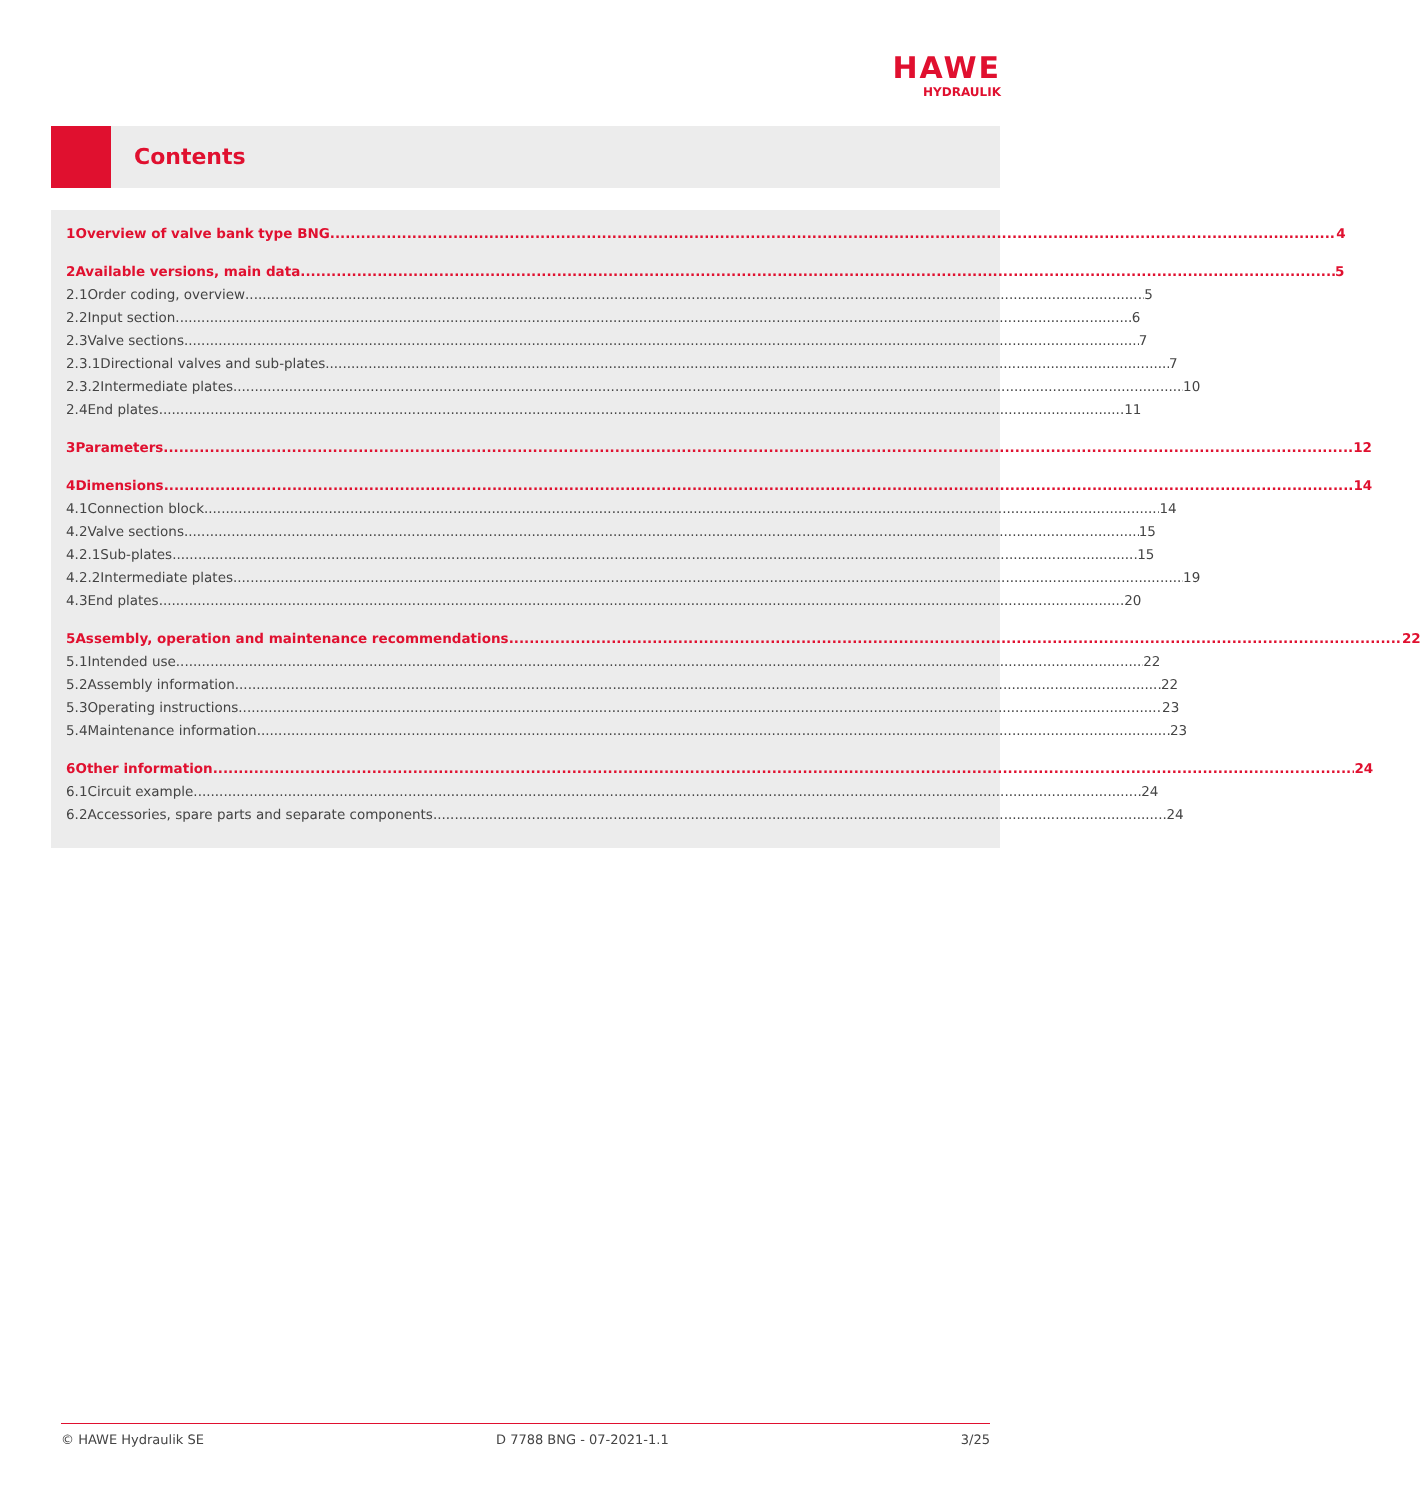HAWE
HYDRAULIK
Contents
1 Overview of valve bank type BNG 4
2 Available versions, main data 5
2.1 Order coding, overview 5
2.2 Input section 6
2.3 Valve sections 7
2.3.1 Directional valves and sub-plates 7
2.3.2 Intermediate plates 10
2.4 End plates 11
3 Parameters 12
4 Dimensions 14
4.1 Connection block 14
4.2 Valve sections 15
4.2.1 Sub-plates 15
4.2.2 Intermediate plates 19
4.3 End plates 20
5 Assembly, operation and maintenance recommendations 22
5.1 Intended use 22
5.2 Assembly information 22
5.3 Operating instructions 23
5.4 Maintenance information 23
6 Other information 24
6.1 Circuit example 24
6.2 Accessories, spare parts and separate components 24
© HAWE Hydraulik SE D 7788 BNG - 07-2021-1.1 3/25